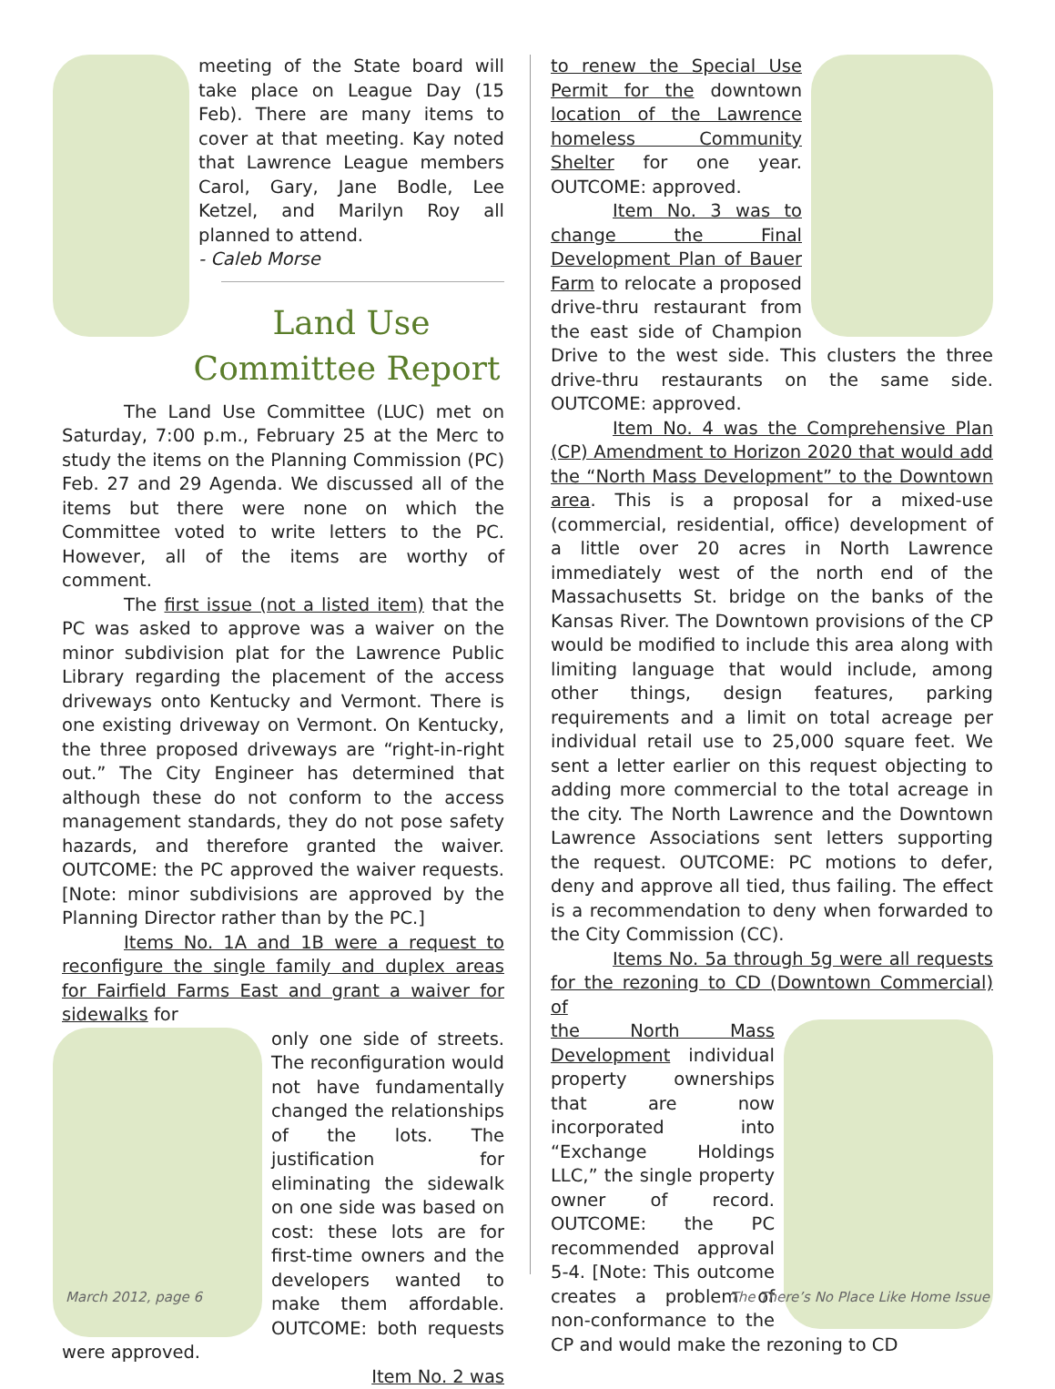meeting of the State board will take place on League Day (15 Feb). There are many items to cover at that meeting. Kay noted that Lawrence League members Carol, Gary, Jane Bodle, Lee Ketzel, and Marilyn Roy all planned to attend.
- Caleb Morse
Land Use
Committee Report
The Land Use Committee (LUC) met on Saturday, 7:00 p.m., February 25 at the Merc to study the items on the Planning Commission (PC) Feb. 27 and 29 Agenda. We discussed all of the items but there were none on which the Committee voted to write letters to the PC. However, all of the items are worthy of comment.
The first issue (not a listed item) that the PC was asked to approve was a waiver on the minor subdivision plat for the Lawrence Public Library regarding the placement of the access driveways onto Kentucky and Vermont. There is one existing driveway on Vermont. On Kentucky, the three proposed driveways are “right-in-right out.” The City Engineer has determined that although these do not conform to the access management standards, they do not pose safety hazards, and therefore granted the waiver. OUTCOME: the PC approved the waiver requests. [Note: minor subdivisions are approved by the Planning Director rather than by the PC.]
Items No. 1A and 1B were a request to reconfigure the single family and duplex areas for Fairfield Farms East and grant a waiver for sidewalks for
only one side of streets. The reconfiguration would not have fundamentally changed the relationships of the lots. The justification for eliminating the sidewalk on one side was based on cost: these lots are for first-time owners and the developers wanted to make them affordable. OUTCOME: both requests were approved.
Item No. 2 was
to renew the Special Use Permit for the downtown location of the Lawrence homeless Community Shelter for one year. OUTCOME: approved.
Item No. 3 was to change the Final Development Plan of Bauer Farm to relocate a proposed drive-thru restaurant from the east side of Champion Drive to the west side. This clusters the three drive-thru restaurants on the same side. OUTCOME: approved.
Item No. 4 was the Comprehensive Plan (CP) Amendment to Horizon 2020 that would add the “North Mass Development” to the Downtown area. This is a proposal for a mixed-use (commercial, residential, office) development of a little over 20 acres in North Lawrence immediately west of the north end of the Massachusetts St. bridge on the banks of the Kansas River. The Downtown provisions of the CP would be modified to include this area along with limiting language that would include, among other things, design features, parking requirements and a limit on total acreage per individual retail use to 25,000 square feet. We sent a letter earlier on this request objecting to adding more commercial to the total acreage in the city. The North Lawrence and the Downtown Lawrence Associations sent letters supporting the request. OUTCOME: PC motions to defer, deny and approve all tied, thus failing. The effect is a recommendation to deny when forwarded to the City Commission (CC).
Items No. 5a through 5g were all requests for the rezoning to CD (Downtown Commercial) of
the North Mass Development individual property ownerships that are now incorporated into “Exchange Holdings LLC,” the single property owner of record. OUTCOME: the PC recommended approval 5-4. [Note: This outcome creates a problem of non-conformance to the CP and would make the rezoning to CD
March 2012, page 6
The There’s No Place Like Home Issue